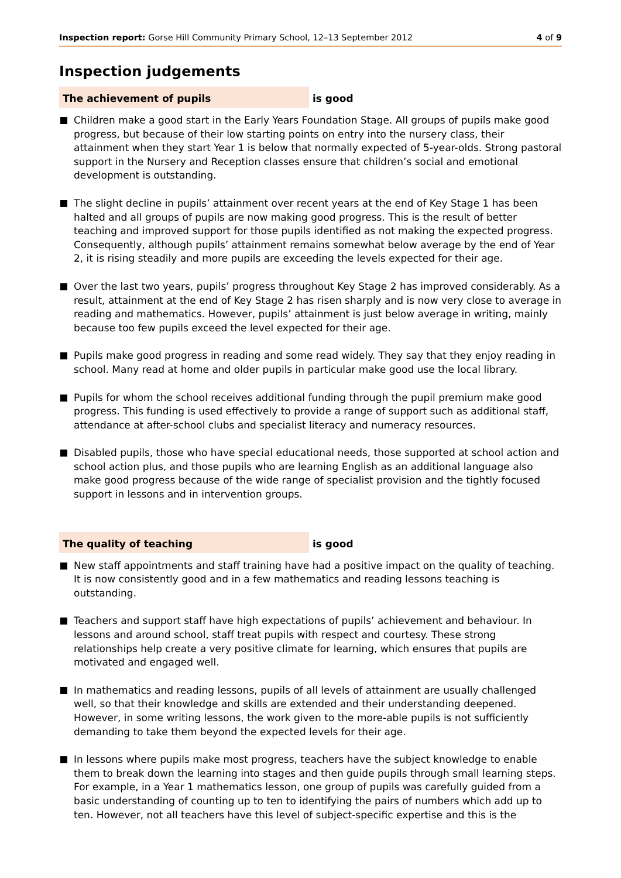Inspection report: Gorse Hill Community Primary School, 12–13 September 2012
4 of 9
Inspection judgements
The achievement of pupils is good
Children make a good start in the Early Years Foundation Stage. All groups of pupils make good progress, but because of their low starting points on entry into the nursery class, their attainment when they start Year 1 is below that normally expected of 5-year-olds. Strong pastoral support in the Nursery and Reception classes ensure that children’s social and emotional development is outstanding.
The slight decline in pupils’ attainment over recent years at the end of Key Stage 1 has been halted and all groups of pupils are now making good progress. This is the result of better teaching and improved support for those pupils identified as not making the expected progress. Consequently, although pupils’ attainment remains somewhat below average by the end of Year 2, it is rising steadily and more pupils are exceeding the levels expected for their age.
Over the last two years, pupils’ progress throughout Key Stage 2 has improved considerably. As a result, attainment at the end of Key Stage 2 has risen sharply and is now very close to average in reading and mathematics. However, pupils’ attainment is just below average in writing, mainly because too few pupils exceed the level expected for their age.
Pupils make good progress in reading and some read widely. They say that they enjoy reading in school. Many read at home and older pupils in particular make good use the local library.
Pupils for whom the school receives additional funding through the pupil premium make good progress. This funding is used effectively to provide a range of support such as additional staff, attendance at after-school clubs and specialist literacy and numeracy resources.
Disabled pupils, those who have special educational needs, those supported at school action and school action plus, and those pupils who are learning English as an additional language also make good progress because of the wide range of specialist provision and the tightly focused support in lessons and in intervention groups.
The quality of teaching is good
New staff appointments and staff training have had a positive impact on the quality of teaching. It is now consistently good and in a few mathematics and reading lessons teaching is outstanding.
Teachers and support staff have high expectations of pupils’ achievement and behaviour. In lessons and around school, staff treat pupils with respect and courtesy. These strong relationships help create a very positive climate for learning, which ensures that pupils are motivated and engaged well.
In mathematics and reading lessons, pupils of all levels of attainment are usually challenged well, so that their knowledge and skills are extended and their understanding deepened. However, in some writing lessons, the work given to the more-able pupils is not sufficiently demanding to take them beyond the expected levels for their age.
In lessons where pupils make most progress, teachers have the subject knowledge to enable them to break down the learning into stages and then guide pupils through small learning steps. For example, in a Year 1 mathematics lesson, one group of pupils was carefully guided from a basic understanding of counting up to ten to identifying the pairs of numbers which add up to ten. However, not all teachers have this level of subject-specific expertise and this is the